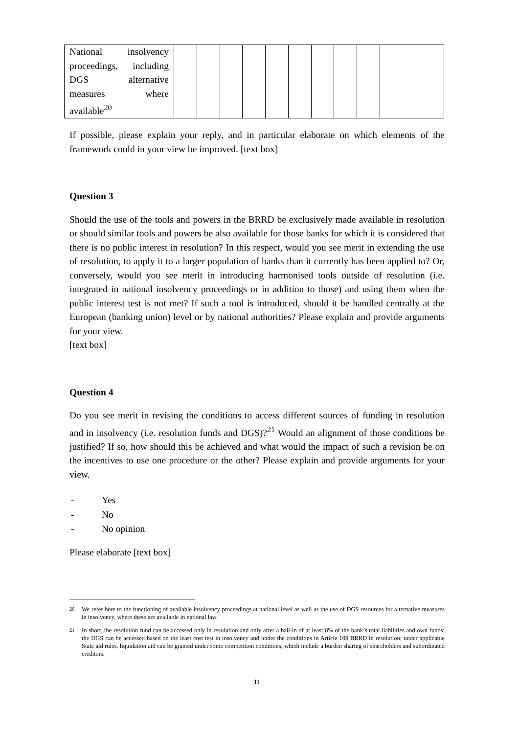| National insolvency proceedings, including DGS alternative measures where available<sup>20</sup> | | | | | | | | | | |
If possible, please explain your reply, and in particular elaborate on which elements of the framework could in your view be improved. [text box]
Question 3
Should the use of the tools and powers in the BRRD be exclusively made available in resolution or should similar tools and powers be also available for those banks for which it is considered that there is no public interest in resolution? In this respect, would you see merit in extending the use of resolution, to apply it to a larger population of banks than it currently has been applied to? Or, conversely, would you see merit in introducing harmonised tools outside of resolution (i.e. integrated in national insolvency proceedings or in addition to those) and using them when the public interest test is not met? If such a tool is introduced, should it be handled centrally at the European (banking union) level or by national authorities? Please explain and provide arguments for your view.
[text box]
Question 4
Do you see merit in revising the conditions to access different sources of funding in resolution and in insolvency (i.e. resolution funds and DGS)?<sup>21</sup> Would an alignment of those conditions be justified? If so, how should this be achieved and what would the impact of such a revision be on the incentives to use one procedure or the other? Please explain and provide arguments for your view.
- Yes
- No
- No opinion
Please elaborate [text box]
<sup>20</sup> We refer here to the functioning of available insolvency proceedings at national level as well as the use of DGS resources for alternative measures in insolvency, where these are available in national law.
<sup>21</sup> In short, the resolution fund can be accessed only in resolution and only after a bail-in of at least 8% of the bank’s total liabilities and own funds; the DGS can be accessed based on the least cost test in insolvency and under the conditions in Article 109 BRRD in resolution; under applicable State aid rules, liquidation aid can be granted under some competition conditions, which include a burden sharing of shareholders and subordinated creditors.
11